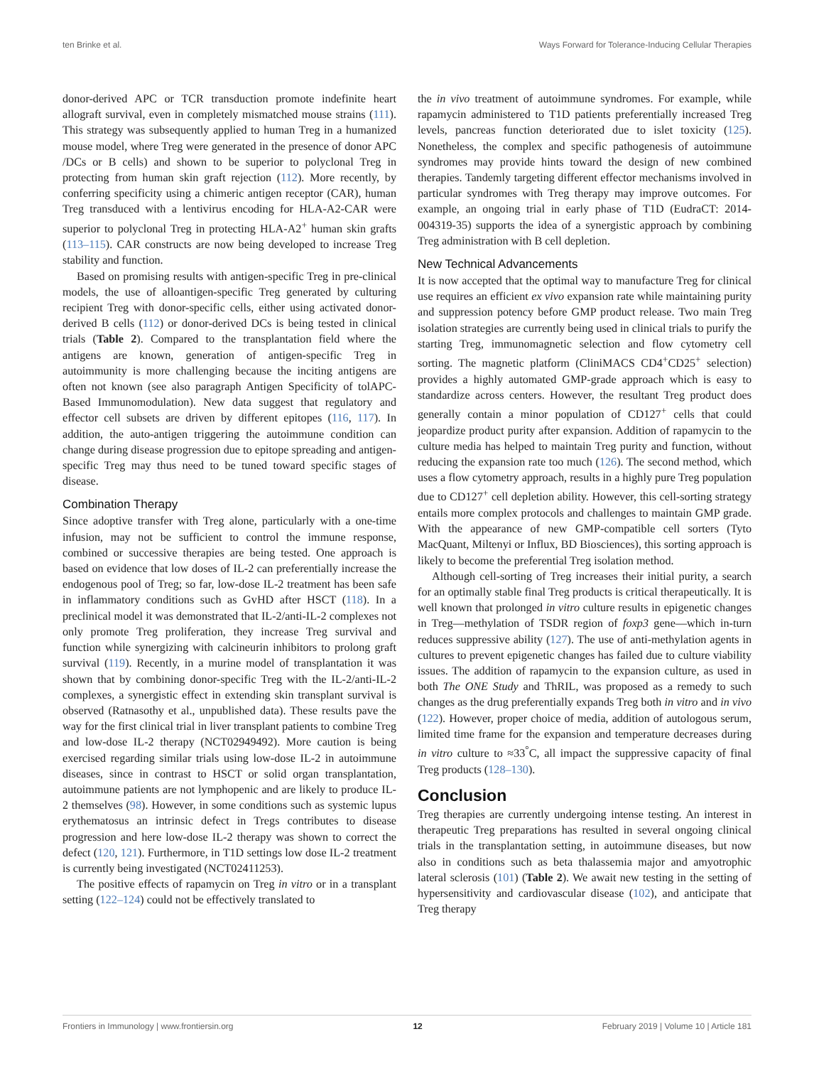ten Brinke et al. Ways Forward for Tolerance-Inducing Cellular Therapies
donor-derived APC or TCR transduction promote indefinite heart allograft survival, even in completely mismatched mouse strains (111). This strategy was subsequently applied to human Treg in a humanized mouse model, where Treg were generated in the presence of donor APC /DCs or B cells) and shown to be superior to polyclonal Treg in protecting from human skin graft rejection (112). More recently, by conferring specificity using a chimeric antigen receptor (CAR), human Treg transduced with a lentivirus encoding for HLA-A2-CAR were superior to polyclonal Treg in protecting HLA-A2<sup>+</sup> human skin grafts (113–115). CAR constructs are now being developed to increase Treg stability and function.
Based on promising results with antigen-specific Treg in pre-clinical models, the use of alloantigen-specific Treg generated by culturing recipient Treg with donor-specific cells, either using activated donor-derived B cells (112) or donor-derived DCs is being tested in clinical trials (Table 2). Compared to the transplantation field where the antigens are known, generation of antigen-specific Treg in autoimmunity is more challenging because the inciting antigens are often not known (see also paragraph Antigen Specificity of tolAPC-Based Immunomodulation). New data suggest that regulatory and effector cell subsets are driven by different epitopes (116, 117). In addition, the auto-antigen triggering the autoimmune condition can change during disease progression due to epitope spreading and antigen-specific Treg may thus need to be tuned toward specific stages of disease.
Combination Therapy
Since adoptive transfer with Treg alone, particularly with a one-time infusion, may not be sufficient to control the immune response, combined or successive therapies are being tested. One approach is based on evidence that low doses of IL-2 can preferentially increase the endogenous pool of Treg; so far, low-dose IL-2 treatment has been safe in inflammatory conditions such as GvHD after HSCT (118). In a preclinical model it was demonstrated that IL-2/anti-IL-2 complexes not only promote Treg proliferation, they increase Treg survival and function while synergizing with calcineurin inhibitors to prolong graft survival (119). Recently, in a murine model of transplantation it was shown that by combining donor-specific Treg with the IL-2/anti-IL-2 complexes, a synergistic effect in extending skin transplant survival is observed (Ratnasothy et al., unpublished data). These results pave the way for the first clinical trial in liver transplant patients to combine Treg and low-dose IL-2 therapy (NCT02949492). More caution is being exercised regarding similar trials using low-dose IL-2 in autoimmune diseases, since in contrast to HSCT or solid organ transplantation, autoimmune patients are not lymphopenic and are likely to produce IL-2 themselves (98). However, in some conditions such as systemic lupus erythematosus an intrinsic defect in Tregs contributes to disease progression and here low-dose IL-2 therapy was shown to correct the defect (120, 121). Furthermore, in T1D settings low dose IL-2 treatment is currently being investigated (NCT02411253).
The positive effects of rapamycin on Treg in vitro or in a transplant setting (122–124) could not be effectively translated to
the in vivo treatment of autoimmune syndromes. For example, while rapamycin administered to T1D patients preferentially increased Treg levels, pancreas function deteriorated due to islet toxicity (125). Nonetheless, the complex and specific pathogenesis of autoimmune syndromes may provide hints toward the design of new combined therapies. Tandemly targeting different effector mechanisms involved in particular syndromes with Treg therapy may improve outcomes. For example, an ongoing trial in early phase of T1D (EudraCT: 2014-004319-35) supports the idea of a synergistic approach by combining Treg administration with B cell depletion.
New Technical Advancements
It is now accepted that the optimal way to manufacture Treg for clinical use requires an efficient ex vivo expansion rate while maintaining purity and suppression potency before GMP product release. Two main Treg isolation strategies are currently being used in clinical trials to purify the starting Treg, immunomagnetic selection and flow cytometry cell sorting. The magnetic platform (CliniMACS CD4<sup>+</sup>CD25<sup>+</sup> selection) provides a highly automated GMP-grade approach which is easy to standardize across centers. However, the resultant Treg product does generally contain a minor population of CD127<sup>+</sup> cells that could jeopardize product purity after expansion. Addition of rapamycin to the culture media has helped to maintain Treg purity and function, without reducing the expansion rate too much (126). The second method, which uses a flow cytometry approach, results in a highly pure Treg population due to CD127<sup>+</sup> cell depletion ability. However, this cell-sorting strategy entails more complex protocols and challenges to maintain GMP grade. With the appearance of new GMP-compatible cell sorters (Tyto MacQuant, Miltenyi or Influx, BD Biosciences), this sorting approach is likely to become the preferential Treg isolation method.
Although cell-sorting of Treg increases their initial purity, a search for an optimally stable final Treg products is critical therapeutically. It is well known that prolonged in vitro culture results in epigenetic changes in Treg—methylation of TSDR region of foxp3 gene—which in-turn reduces suppressive ability (127). The use of anti-methylation agents in cultures to prevent epigenetic changes has failed due to culture viability issues. The addition of rapamycin to the expansion culture, as used in both The ONE Study and ThRIL, was proposed as a remedy to such changes as the drug preferentially expands Treg both in vitro and in vivo (122). However, proper choice of media, addition of autologous serum, limited time frame for the expansion and temperature decreases during in vitro culture to ≈33<sup>°</sup>C, all impact the suppressive capacity of final Treg products (128–130).
Conclusion
Treg therapies are currently undergoing intense testing. An interest in therapeutic Treg preparations has resulted in several ongoing clinical trials in the transplantation setting, in autoimmune diseases, but now also in conditions such as beta thalassemia major and amyotrophic lateral sclerosis (101) (Table 2). We await new testing in the setting of hypersensitivity and cardiovascular disease (102), and anticipate that Treg therapy
Frontiers in Immunology | www.frontiersin.org 12 February 2019 | Volume 10 | Article 181